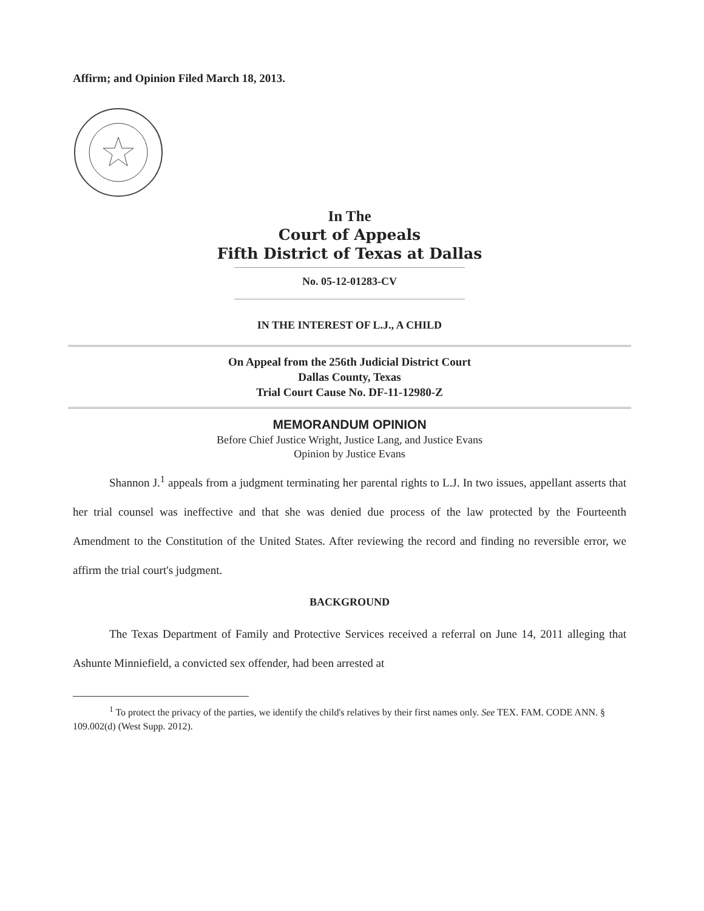Affirm; and Opinion Filed March 18, 2013.
In The
Court of Appeals
Fifth District of Texas at Dallas
No. 05-12-01283-CV
IN THE INTEREST OF L.J., A CHILD
On Appeal from the 256th Judicial District Court
Dallas County, Texas
Trial Court Cause No. DF-11-12980-Z
MEMORANDUM OPINION
Before Chief Justice Wright, Justice Lang, and Justice Evans
Opinion by Justice Evans
Shannon J.<sup>1</sup> appeals from a judgment terminating her parental rights to L.J. In two issues, appellant asserts that her trial counsel was ineffective and that she was denied due process of the law protected by the Fourteenth Amendment to the Constitution of the United States. After reviewing the record and finding no reversible error, we affirm the trial court's judgment.
BACKGROUND
The Texas Department of Family and Protective Services received a referral on June 14, 2011 alleging that Ashunte Minniefield, a convicted sex offender, had been arrested at
<sup>1</sup> To protect the privacy of the parties, we identify the child's relatives by their first names only. See TEX. FAM. CODE ANN. § 109.002(d) (West Supp. 2012).